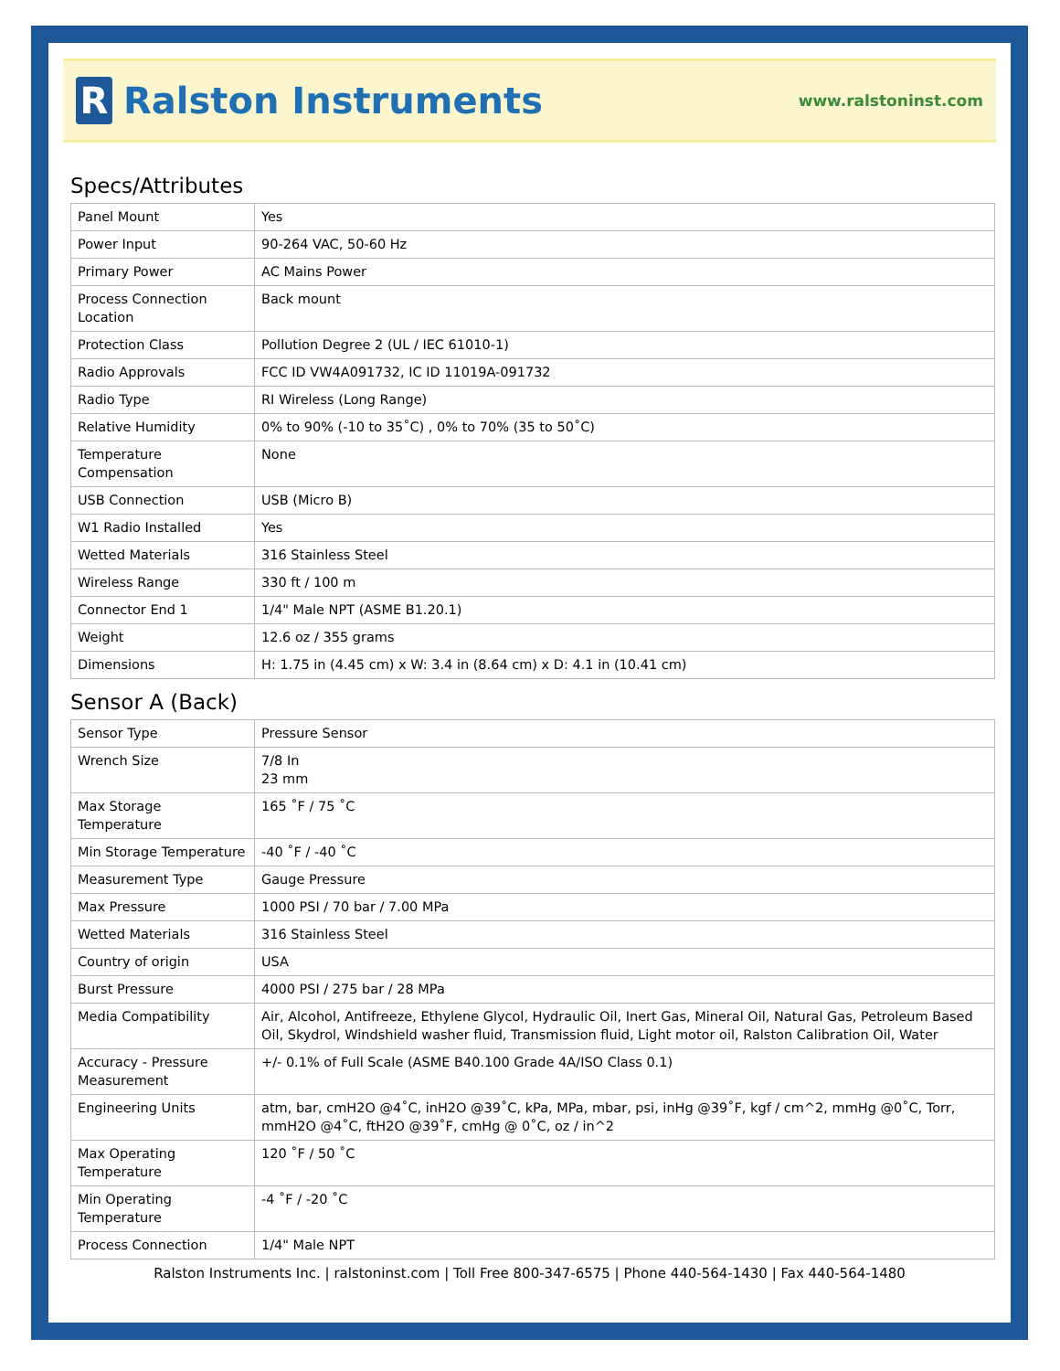R
Ralston Instruments
www.ralstoninst.com
Specs/Attributes
| Panel Mount | Yes |
| Power Input | 90-264 VAC, 50-60 Hz |
| Primary Power | AC Mains Power |
| Process Connection Location | Back mount |
| Protection Class | Pollution Degree 2 (UL / IEC 61010-1) |
| Radio Approvals | FCC ID VW4A091732, IC ID 11019A-091732 |
| Radio Type | RI Wireless (Long Range) |
| Relative Humidity | 0% to 90% (-10 to 35˚C) , 0% to 70% (35 to 50˚C) |
| Temperature Compensation | None |
| USB Connection | USB (Micro B) |
| W1 Radio Installed | Yes |
| Wetted Materials | 316 Stainless Steel |
| Wireless Range | 330 ft / 100 m |
| Connector End 1 | 1/4" Male NPT (ASME B1.20.1) |
| Weight | 12.6 oz / 355 grams |
| Dimensions | H: 1.75 in (4.45 cm) x W: 3.4 in (8.64 cm) x D: 4.1 in (10.41 cm) |
Sensor A (Back)
| Sensor Type | Pressure Sensor |
| Wrench Size | 7/8 In 23 mm |
| Max Storage Temperature | 165 ˚F / 75 ˚C |
| Min Storage Temperature | -40 ˚F / -40 ˚C |
| Measurement Type | Gauge Pressure |
| Max Pressure | 1000 PSI / 70 bar / 7.00 MPa |
| Wetted Materials | 316 Stainless Steel |
| Country of origin | USA |
| Burst Pressure | 4000 PSI / 275 bar / 28 MPa |
| Media Compatibility | Air, Alcohol, Antifreeze, Ethylene Glycol, Hydraulic Oil, Inert Gas, Mineral Oil, Natural Gas, Petroleum Based Oil, Skydrol, Windshield washer fluid, Transmission fluid, Light motor oil, Ralston Calibration Oil, Water |
| Accuracy - Pressure Measurement | +/- 0.1% of Full Scale (ASME B40.100 Grade 4A/ISO Class 0.1) |
| Engineering Units | atm, bar, cmH2O @4˚C, inH2O @39˚C, kPa, MPa, mbar, psi, inHg @39˚F, kgf / cm^2, mmHg @0˚C, Torr, mmH2O @4˚C, ftH2O @39˚F, cmHg @ 0˚C, oz / in^2 |
| Max Operating Temperature | 120 ˚F / 50 ˚C |
| Min Operating Temperature | -4 ˚F / -20 ˚C |
| Process Connection | 1/4" Male NPT |
Ralston Instruments Inc. | ralstoninst.com | Toll Free 800-347-6575 | Phone 440-564-1430 | Fax 440-564-1480